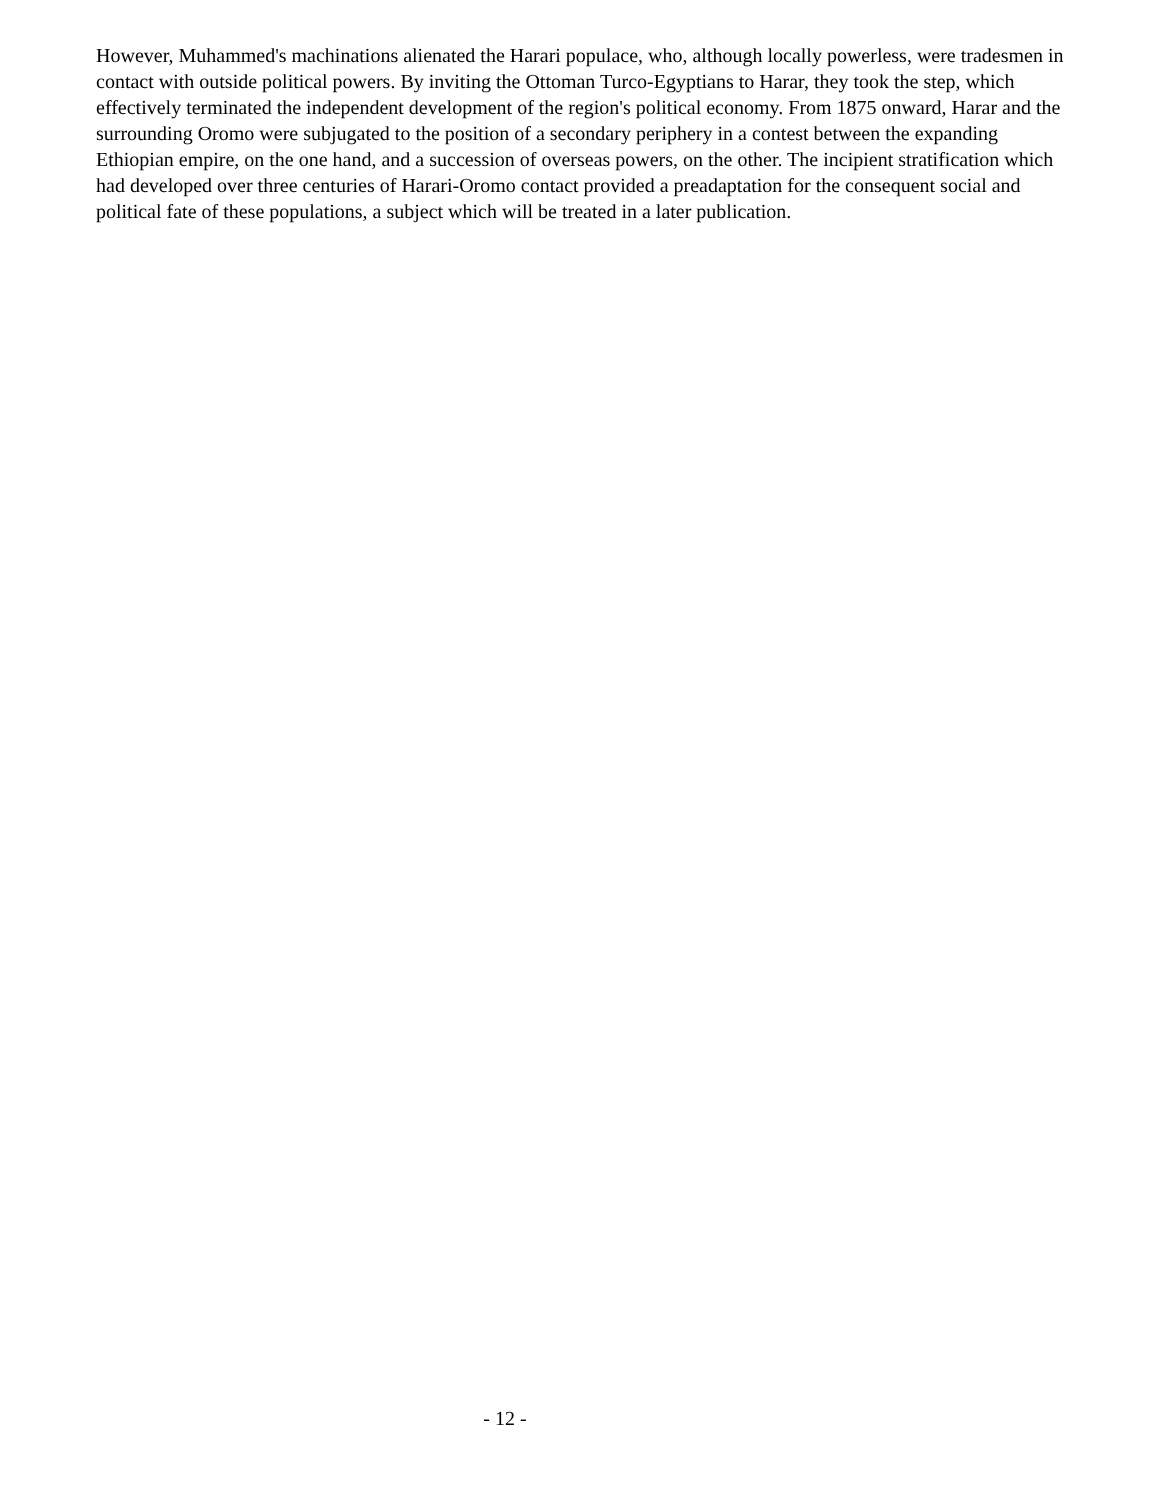However, Muhammed's machinations alienated the Harari populace, who, although locally powerless, were tradesmen in contact with outside political powers. By inviting the Ottoman Turco-Egyptians to Harar, they took the step, which effectively terminated the independent development of the region's political economy. From 1875 onward, Harar and the surrounding Oromo were subjugated to the position of a secondary periphery in a contest between the expanding Ethiopian empire, on the one hand, and a succession of overseas powers, on the other. The incipient stratification which had developed over three centuries of Harari-Oromo contact provided a preadaptation for the consequent social and political fate of these populations, a subject which will be treated in a later publication.
- 12 -